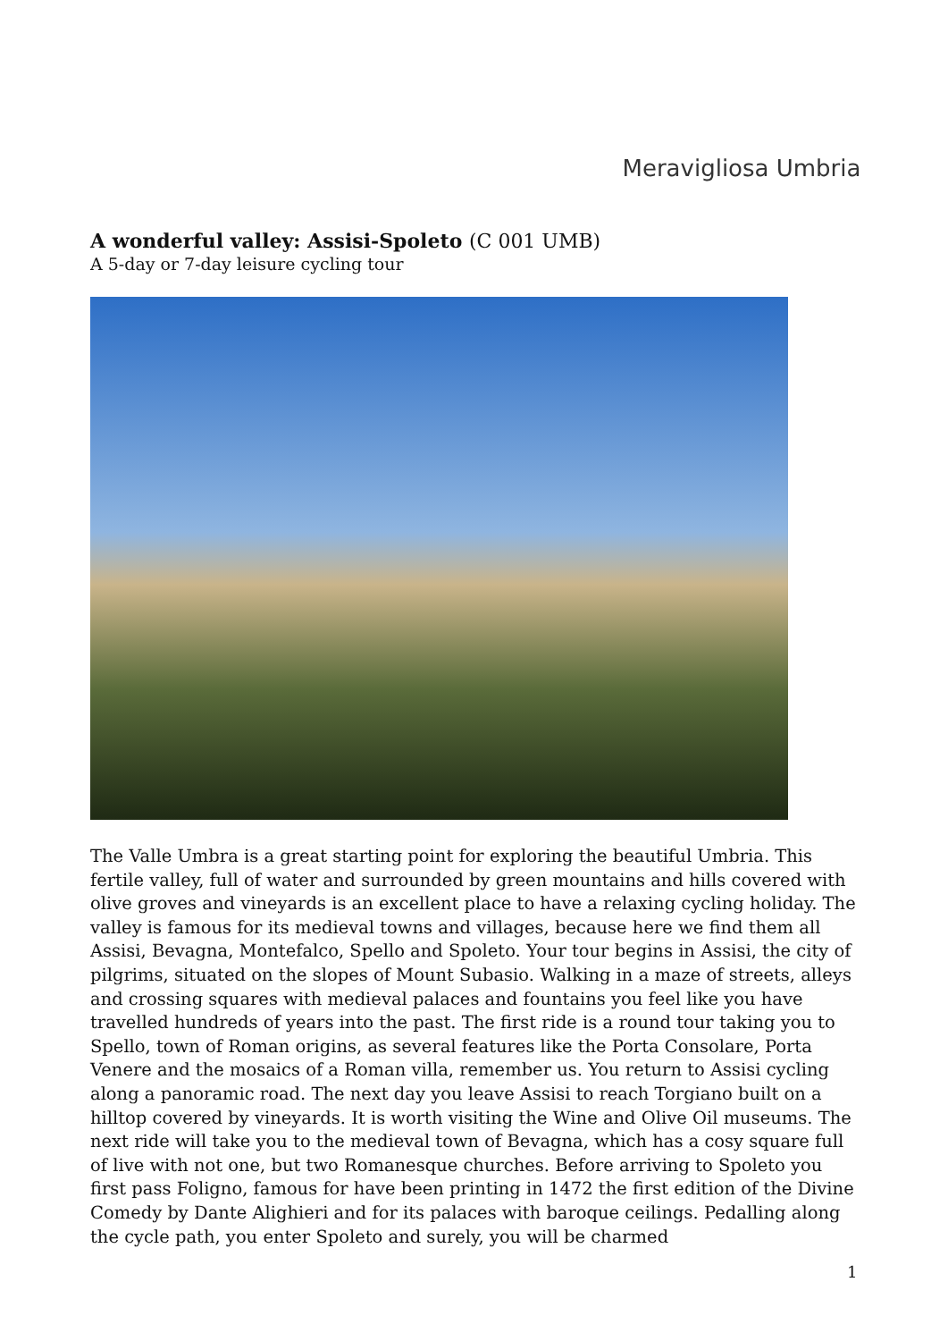Meravigliosa Umbria
A wonderful valley: Assisi-Spoleto (C 001 UMB)
A 5-day or 7-day leisure cycling tour
The Valle Umbra is a great starting point for exploring the beautiful Umbria. This fertile valley, full of water and surrounded by green mountains and hills covered with olive groves and vineyards is an excellent place to have a relaxing cycling holiday. The valley is famous for its medieval towns and villages, because here we find them all Assisi, Bevagna, Montefalco, Spello and Spoleto. Your tour begins in Assisi, the city of pilgrims, situated on the slopes of Mount Subasio. Walking in a maze of streets, alleys and crossing squares with medieval palaces and fountains you feel like you have travelled hundreds of years into the past. The first ride is a round tour taking you to Spello, town of Roman origins, as several features like the Porta Consolare, Porta Venere and the mosaics of a Roman villa, remember us. You return to Assisi cycling along a panoramic road. The next day you leave Assisi to reach Torgiano built on a hilltop covered by vineyards. It is worth visiting the Wine and Olive Oil museums. The next ride will take you to the medieval town of Bevagna, which has a cosy square full of live with not one, but two Romanesque churches. Before arriving to Spoleto you first pass Foligno, famous for have been printing in 1472 the first edition of the Divine Comedy by Dante Alighieri and for its palaces with baroque ceilings. Pedalling along the cycle path, you enter Spoleto and surely, you will be charmed
1